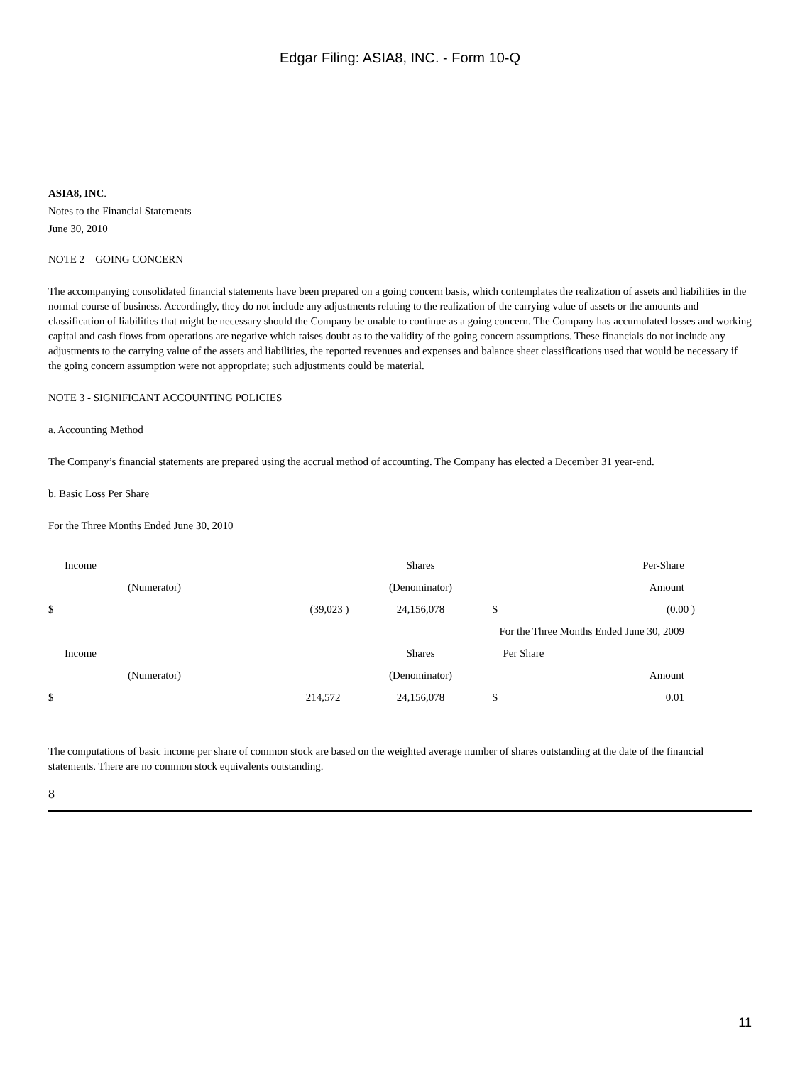Edgar Filing: ASIA8, INC. - Form 10-Q
ASIA8, INC.
Notes to the Financial Statements
June 30, 2010
NOTE 2 GOING CONCERN
The accompanying consolidated financial statements have been prepared on a going concern basis, which contemplates the realization of assets and liabilities in the normal course of business. Accordingly, they do not include any adjustments relating to the realization of the carrying value of assets or the amounts and classification of liabilities that might be necessary should the Company be unable to continue as a going concern. The Company has accumulated losses and working capital and cash flows from operations are negative which raises doubt as to the validity of the going concern assumptions. These financials do not include any adjustments to the carrying value of the assets and liabilities, the reported revenues and expenses and balance sheet classifications used that would be necessary if the going concern assumption were not appropriate; such adjustments could be material.
NOTE 3 - SIGNIFICANT ACCOUNTING POLICIES
a. Accounting Method
The Company’s financial statements are prepared using the accrual method of accounting. The Company has elected a December 31 year-end.
b. Basic Loss Per Share
For the Three Months Ended June 30, 2010
| Income | | Shares | | Per-Share |
| (Numerator) | | (Denominator) | | Amount |
| $ | (39,023 ) | 24,156,078 | $ | (0.00 ) |
| For the Three Months Ended June 30, 2009 | | | | |
| Income | | Shares | Per Share | |
| (Numerator) | | (Denominator) | | Amount |
| $ | 214,572 | 24,156,078 | $ | 0.01 |
The computations of basic income per share of common stock are based on the weighted average number of shares outstanding at the date of the financial statements. There are no common stock equivalents outstanding.
8
11